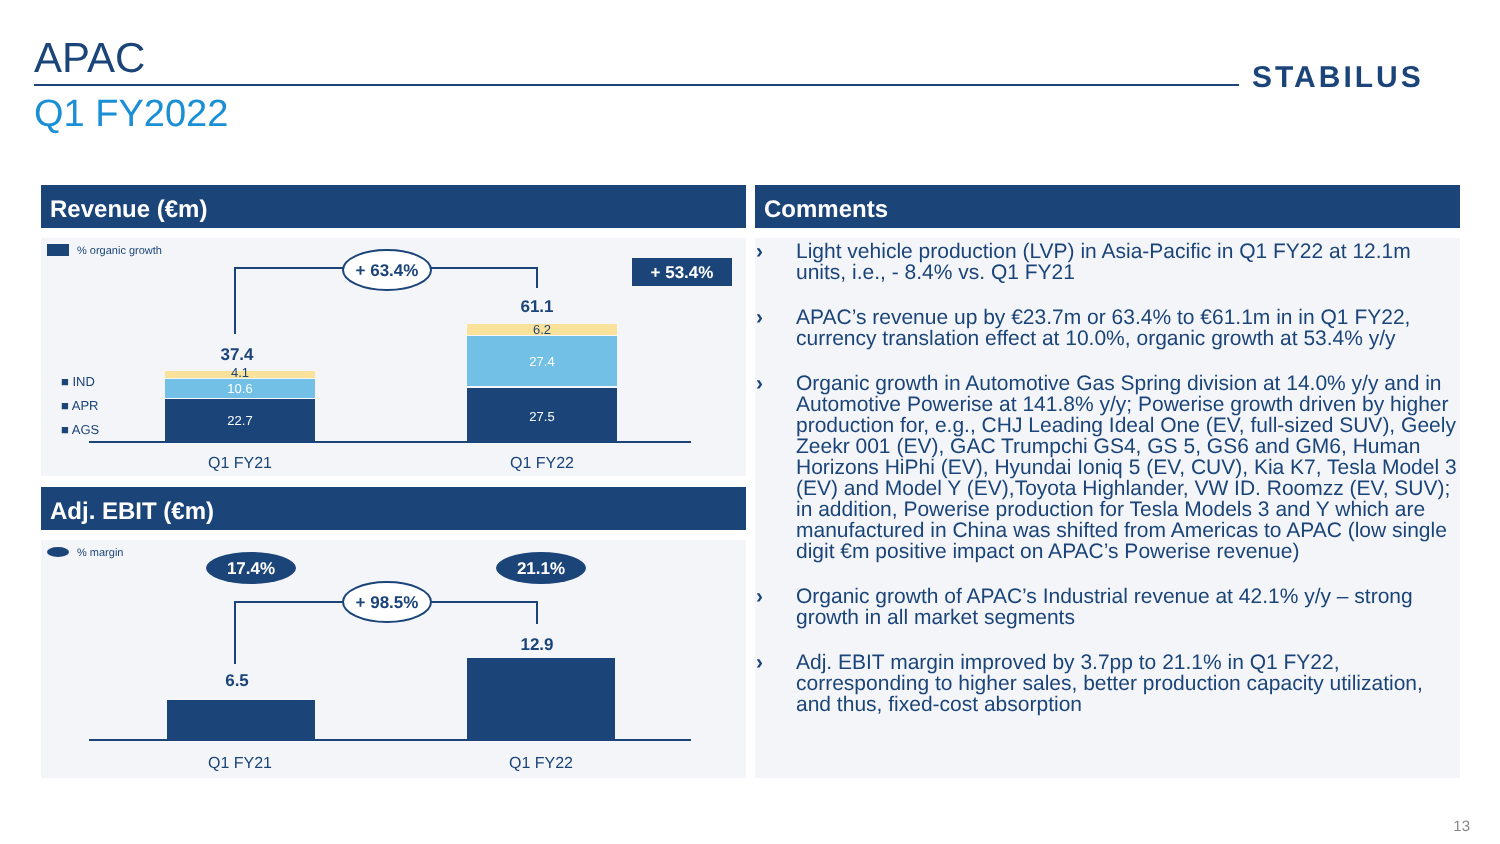APAC
Q1 FY2022
STABILUS
Revenue (€m) Comments
Adj. EBIT (€m)
% organic growth
■ IND
■ APR
■ AGS
22.7
10.6
4.1
37.4
27.5
27.4
6.2
61.1
Q1 FY21
Q1 FY22
+ 63.4%
+ 53.4%
% margin
17.4%
21.1%
+ 98.5%
6.5
12.9
Q1 FY21
Q1 FY22
› Light vehicle production (LVP) in Asia-Pacific in Q1 FY22 at 12.1m units, i.e., - 8.4% vs. Q1 FY21
› APAC’s revenue up by €23.7m or 63.4% to €61.1m in in Q1 FY22, currency translation effect at 10.0%, organic growth at 53.4% y/y
› Organic growth in Automotive Gas Spring division at 14.0% y/y and in Automotive Powerise at 141.8% y/y; Powerise growth driven by higher production for, e.g., CHJ Leading Ideal One (EV, full-sized SUV), Geely Zeekr 001 (EV), GAC Trumpchi GS4, GS 5, GS6 and GM6, Human Horizons HiPhi (EV), Hyundai Ioniq 5 (EV, CUV), Kia K7, Tesla Model 3 (EV) and Model Y (EV),Toyota Highlander, VW ID. Roomzz (EV, SUV); in addition, Powerise production for Tesla Models 3 and Y which are manufactured in China was shifted from Americas to APAC (low single digit €m positive impact on APAC’s Powerise revenue)
› Organic growth of APAC’s Industrial revenue at 42.1% y/y – strong growth in all market segments
› Adj. EBIT margin improved by 3.7pp to 21.1% in Q1 FY22, corresponding to higher sales, better production capacity utilization, and thus, fixed-cost absorption
13